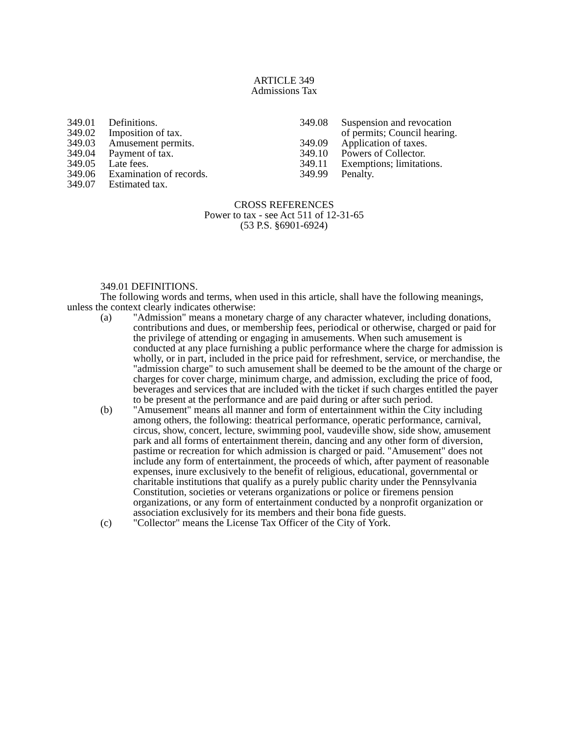ARTICLE 349
Admissions Tax
349.01 Definitions.
349.02 Imposition of tax.
349.03 Amusement permits.
349.04 Payment of tax.
349.05 Late fees.
349.06 Examination of records.
349.07 Estimated tax.
349.08 Suspension and revocation
of permits; Council hearing.
349.09 Application of taxes.
349.10 Powers of Collector.
349.11 Exemptions; limitations.
349.99 Penalty.
CROSS REFERENCES
Power to tax - see Act 511 of 12-31-65
(53 P.S. §6901-6924)
349.01 DEFINITIONS.
The following words and terms, when used in this article, shall have the following meanings, unless the context clearly indicates otherwise:
(a) "Admission" means a monetary charge of any character whatever, including donations, contributions and dues, or membership fees, periodical or otherwise, charged or paid for the privilege of attending or engaging in amusements. When such amusement is conducted at any place furnishing a public performance where the charge for admission is wholly, or in part, included in the price paid for refreshment, service, or merchandise, the "admission charge" to such amusement shall be deemed to be the amount of the charge or charges for cover charge, minimum charge, and admission, excluding the price of food, beverages and services that are included with the ticket if such charges entitled the payer to be present at the performance and are paid during or after such period.
(b) "Amusement" means all manner and form of entertainment within the City including among others, the following: theatrical performance, operatic performance, carnival, circus, show, concert, lecture, swimming pool, vaudeville show, side show, amusement park and all forms of entertainment therein, dancing and any other form of diversion, pastime or recreation for which admission is charged or paid. "Amusement" does not include any form of entertainment, the proceeds of which, after payment of reasonable expenses, inure exclusively to the benefit of religious, educational, governmental or charitable institutions that qualify as a purely public charity under the Pennsylvania Constitution, societies or veterans organizations or police or firemens pension organizations, or any form of entertainment conducted by a nonprofit organization or association exclusively for its members and their bona fide guests.
(c) "Collector" means the License Tax Officer of the City of York.